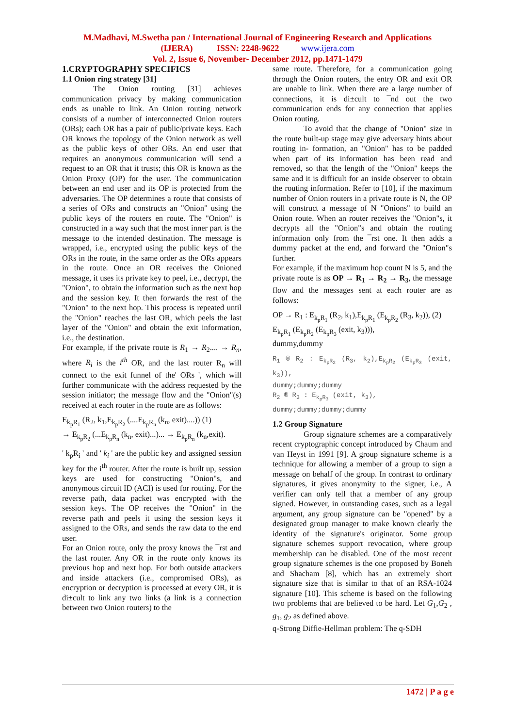M.Madhavi, M.Swetha pan / International Journal of Engineering Research and Applications
(IJERA) ISSN: 2248-9622 www.ijera.com
Vol. 2, Issue 6, November- December 2012, pp.1471-1479
1.CRYPTOGRAPHY SPECIFICS
1.1 Onion ring strategy [31]
The Onion routing [31] achieves communication privacy by making communication ends as unable to link. An Onion routing network consists of a number of interconnected Onion routers (ORs); each OR has a pair of public/private keys. Each OR knows the topology of the Onion network as well as the public keys of other ORs. An end user that requires an anonymous communication will send a request to an OR that it trusts; this OR is known as the Onion Proxy (OP) for the user. The communication between an end user and its OP is protected from the adversaries. The OP determines a route that consists of a series of ORs and constructs an "Onion" using the public keys of the routers en route. The "Onion" is constructed in a way such that the most inner part is the message to the intended destination. The message is wrapped, i.e., encrypted using the public keys of the ORs in the route, in the same order as the ORs appears in the route. Once an OR receives the Onioned message, it uses its private key to peel, i.e., decrypt, the "Onion", to obtain the information such as the next hop and the session key. It then forwards the rest of the "Onion" to the next hop. This process is repeated until the "Onion" reaches the last OR, which peels the last layer of the "Onion" and obtain the exit information, i.e., the destination.
For example, if the private route is R<sub>1</sub> → R<sub>2</sub>.... → R<sub>n</sub>, where R<sub>i</sub> is the i<sup>th</sup> OR, and the last router R<sub>n</sub> will connect to the exit funnel of the' ORs ', which will further communicate with the address requested by the session initiator; the message flow and the "Onion"(s) received at each router in the route are as follows:
E<sub>k<sub>p</sub>R<sub>1</sub></sub> (R<sub>2</sub>, k<sub>1</sub>,E<sub>k<sub>p</sub>R<sub>2</sub></sub> (....E<sub>k<sub>p</sub>R<sub>n</sub></sub> (k<sub>n</sub>, exit)....)) (1)
→ E<sub>k<sub>p</sub>R<sub>2</sub></sub> (...E<sub>k<sub>p</sub>R<sub>n</sub></sub> (k<sub>n</sub>, exit)...)... → E<sub>k<sub>p</sub>R<sub>n</sub></sub> (k<sub>n</sub>,exit).
' k<sub>p</sub>R<sub>i</sub> ' and ' k<sub>i</sub> ' are the public key and assigned session key for the i<sup>th</sup> router. After the route is built up, session keys are used for constructing "Onion"s, and anonymous circuit ID (ACI) is used for routing. For the reverse path, data packet was encrypted with the session keys. The OP receives the "Onion" in the reverse path and peels it using the session keys it assigned to the ORs, and sends the raw data to the end user.
For an Onion route, only the proxy knows the ¯rst and the last router. Any OR in the route only knows its previous hop and next hop. For both outside attackers and inside attackers (i.e., compromised ORs), as encryption or decryption is processed at every OR, it is di±cult to link any two links (a link is a connection between two Onion routers) to the
same route. Therefore, for a communication going through the Onion routers, the entry OR and exit OR are unable to link. When there are a large number of connections, it is di±cult to ¯nd out the two communication ends for any connection that applies Onion routing.
To avoid that the change of "Onion" size in the route built-up stage may give adversary hints about routing in- formation, an "Onion" has to be padded when part of its information has been read and removed, so that the length of the "Onion" keeps the same and it is difficult for an inside observer to obtain the routing information. Refer to [10], if the maximum number of Onion routers in a private route is N, the OP will construct a message of N "Onions" to build an Onion route. When an router receives the "Onion"s, it decrypts all the "Onion"s and obtain the routing information only from the ¯rst one. It then adds a dummy packet at the end, and forward the "Onion"s further.
For example, if the maximum hop count N is 5, and the private route is as OP → R<sub>1</sub> → R<sub>2</sub> → R<sub>3</sub>, the message flow and the messages sent at each router are as follows:
OP → R<sub>1</sub> : E<sub>k<sub>p</sub>R<sub>1</sub></sub> (R<sub>2</sub>, k<sub>1</sub>),E<sub>k<sub>p</sub>R<sub>1</sub></sub> (E<sub>k<sub>p</sub>R<sub>2</sub></sub> (R<sub>3</sub>, k<sub>2</sub>)), (2)
E<sub>k<sub>p</sub>R<sub>1</sub></sub> (E<sub>k<sub>p</sub>R<sub>2</sub></sub> (E<sub>k<sub>p</sub>R<sub>3</sub></sub> (exit, k<sub>3</sub>))),
dummy,dummy
R<sub>1</sub> ® R<sub>2</sub> : E<sub>k<sub>p</sub>R<sub>2</sub></sub> (R<sub>3</sub>, k<sub>2</sub>),E<sub>k<sub>p</sub>R<sub>2</sub></sub> (E<sub>k<sub>p</sub>R<sub>3</sub></sub> (exit, k<sub>3</sub>)),
dummy;dummy;dummy
R<sub>2</sub> ® R<sub>3</sub> : E<sub>k<sub>p</sub>R<sub>3</sub></sub> (exit, k<sub>3</sub>),
dummy;dummy;dummy;dummy
1.2 Group Signature
Group signature schemes are a comparatively recent cryptographic concept introduced by Chaum and van Heyst in 1991 [9]. A group signature scheme is a technique for allowing a member of a group to sign a message on behalf of the group. In contrast to ordinary signatures, it gives anonymity to the signer, i.e., A verifier can only tell that a member of any group signed. However, in outstanding cases, such as a legal argument, any group signature can be "opened" by a designated group manager to make known clearly the identity of the signature's originator. Some group signature schemes support revocation, where group membership can be disabled. One of the most recent group signature schemes is the one proposed by Boneh and Shacham [8], which has an extremely short signature size that is similar to that of an RSA-1024 signature [10]. This scheme is based on the following two problems that are believed to be hard. Let G<sub>1</sub>,G<sub>2</sub> , g<sub>1</sub>, g<sub>2</sub> as defined above.
q-Strong Diffie-Hellman problem: The q-SDH
1472 | P a g e